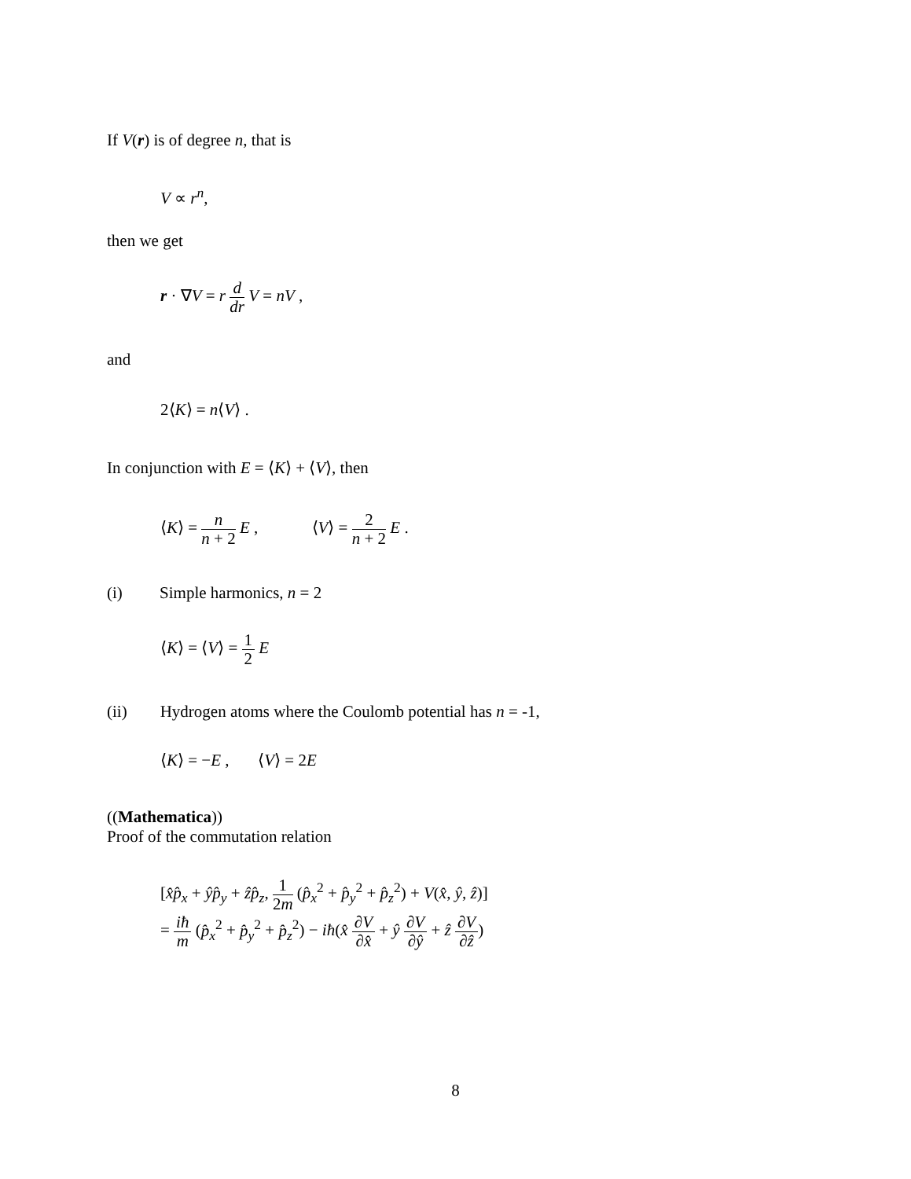If V(r) is of degree n, that is
V ∝ r<sup>n</sup>,
then we get
r · ∇V = r d dr V = nV ,
and
2⟨K⟩ = n⟨V⟩ .
In conjunction with E = ⟨K⟩ + ⟨V⟩, then
⟨K⟩ = n n + 2 E , ⟨V⟩ = 2 n + 2 E .
(i) Simple harmonics, n = 2
⟨K⟩ = ⟨V⟩ = 1 2 E
(ii) Hydrogen atoms where the Coulomb potential has n = -1,
⟨K⟩ = −E , ⟨V⟩ = 2E
((Mathematica))
Proof of the commutation relation
[x̂p̂<sub>x</sub> + ŷp̂<sub>y</sub> + ẑp̂<sub>z</sub>, 1 2m (p̂<sub>x</sub><sup>2</sup> + p̂<sub>y</sub><sup>2</sup> + p̂<sub>z</sub><sup>2</sup>) + V(x̂, ŷ, ẑ)]
= iħ m (p̂<sub>x</sub><sup>2</sup> + p̂<sub>y</sub><sup>2</sup> + p̂<sub>z</sub><sup>2</sup>) − iħ(x̂ ∂V ∂x̂ + ŷ ∂V ∂ŷ + ẑ ∂V ∂ẑ)
8